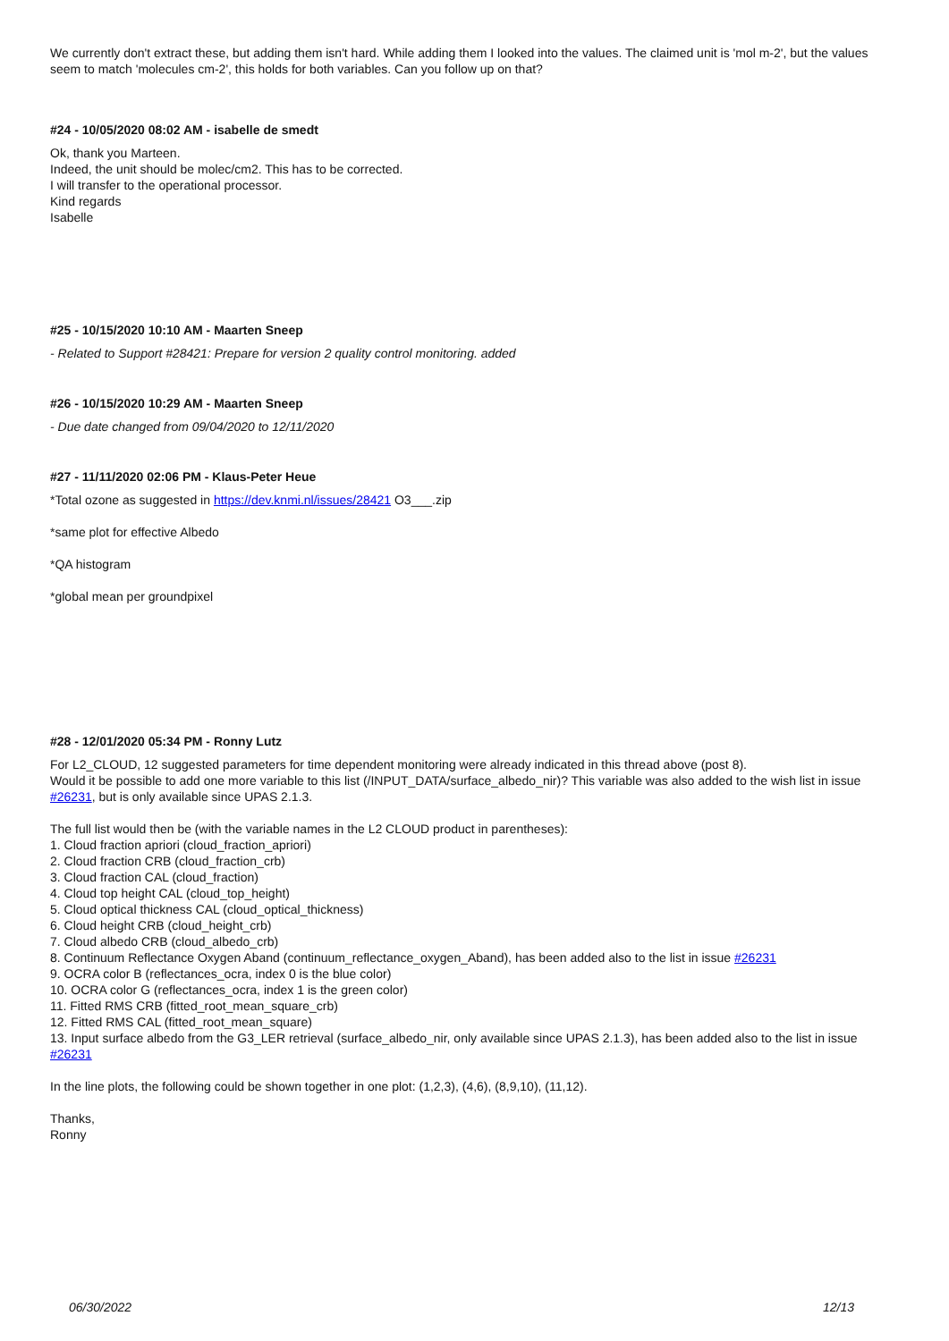We currently don't extract these, but adding them isn't hard. While adding them I looked into the values. The claimed unit is 'mol m-2', but the values seem to match 'molecules cm-2', this holds for both variables. Can you follow up on that?
#24 - 10/05/2020 08:02 AM - isabelle de smedt
Ok, thank you Marteen.
Indeed, the unit should be molec/cm2. This has to be corrected.
I will transfer to the operational processor.
Kind regards
Isabelle
#25 - 10/15/2020 10:10 AM - Maarten Sneep
- Related to Support #28421: Prepare for version 2 quality control monitoring. added
#26 - 10/15/2020 10:29 AM - Maarten Sneep
- Due date changed from 09/04/2020 to 12/11/2020
#27 - 11/11/2020 02:06 PM - Klaus-Peter Heue
*Total ozone as suggested in https://dev.knmi.nl/issues/28421 O3___.zip
*same plot for effective Albedo
*QA histogram
*global mean per groundpixel
#28 - 12/01/2020 05:34 PM - Ronny Lutz
For L2_CLOUD, 12 suggested parameters for time dependent monitoring were already indicated in this thread above (post 8).
Would it be possible to add one more variable to this list (/INPUT_DATA/surface_albedo_nir)? This variable was also added to the wish list in issue #26231, but is only available since UPAS 2.1.3.
The full list would then be (with the variable names in the L2 CLOUD product in parentheses):
1. Cloud fraction apriori (cloud_fraction_apriori)
2. Cloud fraction CRB (cloud_fraction_crb)
3. Cloud fraction CAL (cloud_fraction)
4. Cloud top height CAL (cloud_top_height)
5. Cloud optical thickness CAL (cloud_optical_thickness)
6. Cloud height CRB (cloud_height_crb)
7. Cloud albedo CRB (cloud_albedo_crb)
8. Continuum Reflectance Oxygen Aband (continuum_reflectance_oxygen_Aband), has been added also to the list in issue #26231
9. OCRA color B (reflectances_ocra, index 0 is the blue color)
10. OCRA color G (reflectances_ocra, index 1 is the green color)
11. Fitted RMS CRB (fitted_root_mean_square_crb)
12. Fitted RMS CAL (fitted_root_mean_square)
13. Input surface albedo from the G3_LER retrieval (surface_albedo_nir, only available since UPAS 2.1.3), has been added also to the list in issue #26231
In the line plots, the following could be shown together in one plot: (1,2,3), (4,6), (8,9,10), (11,12).
Thanks,
Ronny
06/30/2022 12/13